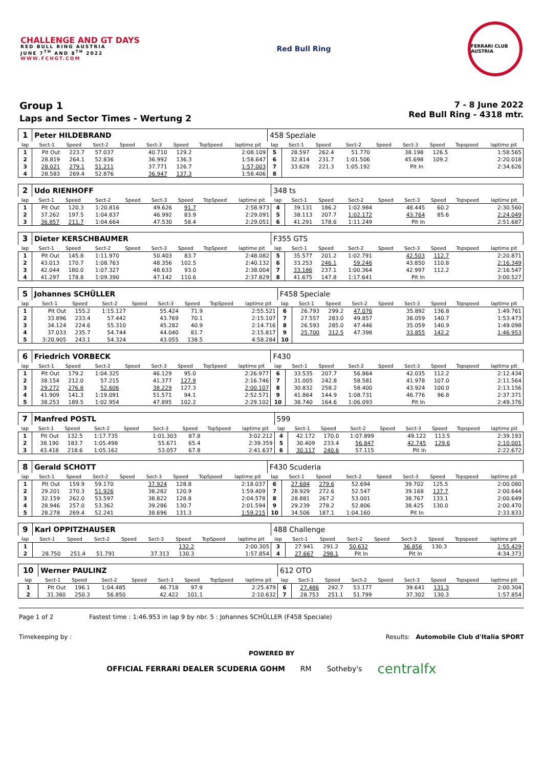CHALLENGE AND GT DAYS
RED BULL RING AUSTRIA
JUNE 7<sup>TH</sup> AND 8<sup>TH</sup> 2022
WWW.FCHGT.COM
Red Bull Ring
FERRARI CLUB AUSTRIA
Group 1
Laps and Sector Times - Wertung 2
7 - 8 June 2022
Red Bull Ring - 4318 mtr.
| 1 | Peter HILDEBRAND | | | | | | | | 458 Speziale | | | | | | | | |
| lap | Sect-1 | Speed | Sect-2 | Speed | Sect-3 | Speed | TopSpeed | laptime pit | lap | Sect-1 | Speed | Sect-2 | Speed | Sect-3 | Speed | Topspeed | laptime pit |
| 1 | Pit Out | 223.7 | 57.037 | | 40.710 | 129.2 | | 2:08.109 | 5 | 28.597 | 262.4 | 51.770 | | 38.198 | 126.5 | | 1:58.565 |
| 2 | 28.819 | 264.1 | 52.836 | | 36.992 | 136.3 | | 1:58.647 | 6 | 32.814 | 231.7 | 1:01.506 | | 45.698 | 109.2 | | 2:20.018 |
| 3 | 28.021 | 279.1 | 51.211 | | 37.771 | 126.7 | | 1:57.003 | 7 | 33.628 | 221.3 | 1:05.192 | | Pit In | | | 2:34.626 |
| 4 | 28.583 | 269.4 | 52.876 | | 36.947 | 137.3 | | 1:58.406 | 8 | | | | | | | | |
| 2 | Udo RIENHOFF | | | | | | | | 348 ts | | | | | | | | |
| lap | Sect-1 | Speed | Sect-2 | Speed | Sect-3 | Speed | TopSpeed | laptime pit | lap | Sect-1 | Speed | Sect-2 | Speed | Sect-3 | Speed | Topspeed | laptime pit |
| 1 | Pit Out | 120.3 | 1:20.816 | | 49.626 | 91.7 | | 2:58.973 | 4 | 39.131 | 186.2 | 1:02.984 | | 48.445 | 60.2 | | 2:30.560 |
| 2 | 37.262 | 197.5 | 1:04.837 | | 46.992 | 83.9 | | 2:29.091 | 5 | 38.113 | 207.7 | 1:02.172 | | 43.764 | 85.6 | | 2:24.049 |
| 3 | 36.857 | 211.7 | 1:04.664 | | 47.530 | 58.4 | | 2:29.051 | 6 | 41.291 | 178.6 | 1:11.249 | | Pit In | | | 2:51.687 |
| 3 | Dieter KERSCHBAUMER | | | | | | | | F355 GTS | | | | | | | | |
| lap | Sect-1 | Speed | Sect-2 | Speed | Sect-3 | Speed | TopSpeed | laptime pit | lap | Sect-1 | Speed | Sect-2 | Speed | Sect-3 | Speed | Topspeed | laptime pit |
| 1 | Pit Out | 145.8 | 1:11.970 | | 50.403 | 83.7 | | 2:48.082 | 5 | 35.577 | 201.2 | 1:02.791 | | 42.503 | 112.7 | | 2:20.871 |
| 2 | 43.013 | 170.7 | 1:08.763 | | 48.356 | 102.5 | | 2:40.132 | 6 | 33.253 | 246.1 | 59.246 | | 43.850 | 110.8 | | 2:16.349 |
| 3 | 42.044 | 180.0 | 1:07.327 | | 48.633 | 93.0 | | 2:38.004 | 7 | 33.186 | 237.1 | 1:00.364 | | 42.997 | 112.2 | | 2:16.547 |
| 4 | 41.297 | 178.8 | 1:09.390 | | 47.142 | 110.6 | | 2:37.829 | 8 | 41.675 | 147.8 | 1:17.641 | | Pit In | | | 3:00.527 |
| 5 | Johannes SCHÜLLER | | | | | | | | F458 Speciale | | | | | | | | |
| lap | Sect-1 | Speed | Sect-2 | Speed | Sect-3 | Speed | TopSpeed | laptime pit | lap | Sect-1 | Speed | Sect-2 | Speed | Sect-3 | Speed | Topspeed | laptime pit |
| 1 | Pit Out | 155.2 | 1:15.127 | | 55.424 | 71.9 | | 2:55.521 | 6 | 26.793 | 299.2 | 47.076 | | 35.892 | 136.8 | | 1:49.761 |
| 2 | 33.896 | 233.4 | 57.442 | | 43.769 | 70.1 | | 2:15.107 | 7 | 27.557 | 283.0 | 49.857 | | 36.059 | 140.7 | | 1:53.473 |
| 3 | 34.124 | 224.6 | 55.310 | | 45.282 | 40.9 | | 2:14.716 | 8 | 26.593 | 285.0 | 47.446 | | 35.059 | 140.9 | | 1:49.098 |
| 4 | 37.033 | 235.7 | 54.744 | | 44.040 | 81.7 | | 2:15.817 | 9 | 25.700 | 312.5 | 47.398 | | 33.855 | 142.2 | | 1:46.953 |
| 5 | 3:20.905 | 243.1 | 54.324 | | 43.055 | 138.5 | | 4:58.284 | 10 | | | | | | | | |
| 6 | Friedrich VORBECK | | | | | | | | F430 | | | | | | | | |
| lap | Sect-1 | Speed | Sect-2 | Speed | Sect-3 | Speed | TopSpeed | laptime pit | lap | Sect-1 | Speed | Sect-2 | Speed | Sect-3 | Speed | Topspeed | laptime pit |
| 1 | Pit Out | 179.2 | 1:04.325 | | 46.129 | 95.0 | | 2:26.977 | 6 | 33.535 | 207.7 | 56.864 | | 42.035 | 112.2 | | 2:12.434 |
| 2 | 38.154 | 212.0 | 57.215 | | 41.377 | 127.9 | | 2:16.746 | 7 | 31.005 | 242.8 | 58.581 | | 41.978 | 107.0 | | 2:11.564 |
| 3 | 29.272 | 276.8 | 52.606 | | 38.229 | 127.3 | | 2:00.107 | 8 | 30.832 | 258.2 | 58.400 | | 43.924 | 100.0 | | 2:13.156 |
| 4 | 41.909 | 141.3 | 1:19.091 | | 51.571 | 94.1 | | 2:52.571 | 9 | 41.864 | 144.9 | 1:08.731 | | 46.776 | 96.8 | | 2:37.371 |
| 5 | 38.253 | 189.5 | 1:02.954 | | 47.895 | 102.2 | | 2:29.102 | 10 | 38.740 | 164.6 | 1:06.093 | | Pit In | | | 2:49.376 |
| 7 | Manfred POSTL | | | | | | | | 599 | | | | | | | | |
| lap | Sect-1 | Speed | Sect-2 | Speed | Sect-3 | Speed | TopSpeed | laptime pit | lap | Sect-1 | Speed | Sect-2 | Speed | Sect-3 | Speed | Topspeed | laptime pit |
| 1 | Pit Out | 132.5 | 1:17.735 | | 1:01.303 | 87.8 | | 3:02.212 | 4 | 42.172 | 170.0 | 1:07.899 | | 49.122 | 113.5 | | 2:39.193 |
| 2 | 38.190 | 183.7 | 1:05.498 | | 55.671 | 65.4 | | 2:39.359 | 5 | 30.409 | 233.4 | 56.847 | | 42.745 | 129.6 | | 2:10.001 |
| 3 | 43.418 | 218.6 | 1:05.162 | | 53.057 | 67.8 | | 2:41.637 | 6 | 30.117 | 240.6 | 57.115 | | Pit In | | | 2:22.672 |
| 8 | Gerald SCHOTT | | | | | | | | F430 Scuderia | | | | | | | | |
| lap | Sect-1 | Speed | Sect-2 | Speed | Sect-3 | Speed | TopSpeed | laptime pit | lap | Sect-1 | Speed | Sect-2 | Speed | Sect-3 | Speed | Topspeed | laptime pit |
| 1 | Pit Out | 159.9 | 59.170 | | 37.924 | 128.8 | | 2:18.037 | 6 | 27.684 | 279.6 | 52.694 | | 39.702 | 125.5 | | 2:00.080 |
| 2 | 29.201 | 270.3 | 51.926 | | 38.282 | 120.9 | | 1:59.409 | 7 | 28.929 | 272.6 | 52.547 | | 39.168 | 137.7 | | 2:00.644 |
| 3 | 32.159 | 262.0 | 53.597 | | 38.822 | 128.8 | | 2:04.578 | 8 | 28.881 | 267.2 | 53.001 | | 38.767 | 133.1 | | 2:00.649 |
| 4 | 28.946 | 257.0 | 53.362 | | 39.286 | 130.7 | | 2:01.594 | 9 | 29.239 | 278.2 | 52.806 | | 38.425 | 130.0 | | 2:00.470 |
| 5 | 28.278 | 269.4 | 52.241 | | 38.696 | 131.3 | | 1:59.215 | 10 | 34.506 | 187.1 | 1:04.160 | | Pit In | | | 2:33.833 |
| 9 | Karl OPPITZHAUSER | | | | | | | | 488 Challenge | | | | | | | | |
| lap | Sect-1 | Speed | Sect-2 | Speed | Sect-3 | Speed | TopSpeed | laptime pit | lap | Sect-1 | Speed | Sect-2 | Speed | Sect-3 | Speed | Topspeed | laptime pit |
| 1 | | | | | | 132.2 | | 2:00.305 | 3 | 27.941 | 291.2 | 50.632 | | 36.856 | 130.3 | | 1:55.429 |
| 2 | 28.750 | 251.4 | 51.791 | | 37.313 | 130.3 | | 1:57.854 | 4 | 27.667 | 298.1 | Pit In | | Pit In | | | 4:34.373 |
| 10 | Werner PAULINZ | | | | | | | | 612 OTO | | | | | | | | |
| lap | Sect-1 | Speed | Sect-2 | Speed | Sect-3 | Speed | TopSpeed | laptime pit | lap | Sect-1 | Speed | Sect-2 | Speed | Sect-3 | Speed | Topspeed | laptime pit |
| 1 | Pit Out | 196.1 | 1:04.485 | | 46.718 | 97.9 | | 2:25.479 | 6 | 27.486 | 292.7 | 53.177 | | 39.641 | 131.3 | | 2:00.304 |
| 2 | 31.360 | 250.3 | 56.850 | | 42.422 | 101.1 | | 2:10.632 | 7 | 28.753 | 251.1 | 51.799 | | 37.302 | 130.3 | | 1:57.854 |
Page 1 of 2 Fastest time : 1:46.953 in lap 9 by nbr. 5 : Johannes SCHÜLLER (F458 Speciale)
Timekeeping by : Results: Automobile Club d'Italia SPORT
POWERED BY
OFFICIAL FERRARI DEALER SCUDERIA GOHM RM Sotheby's centralfx